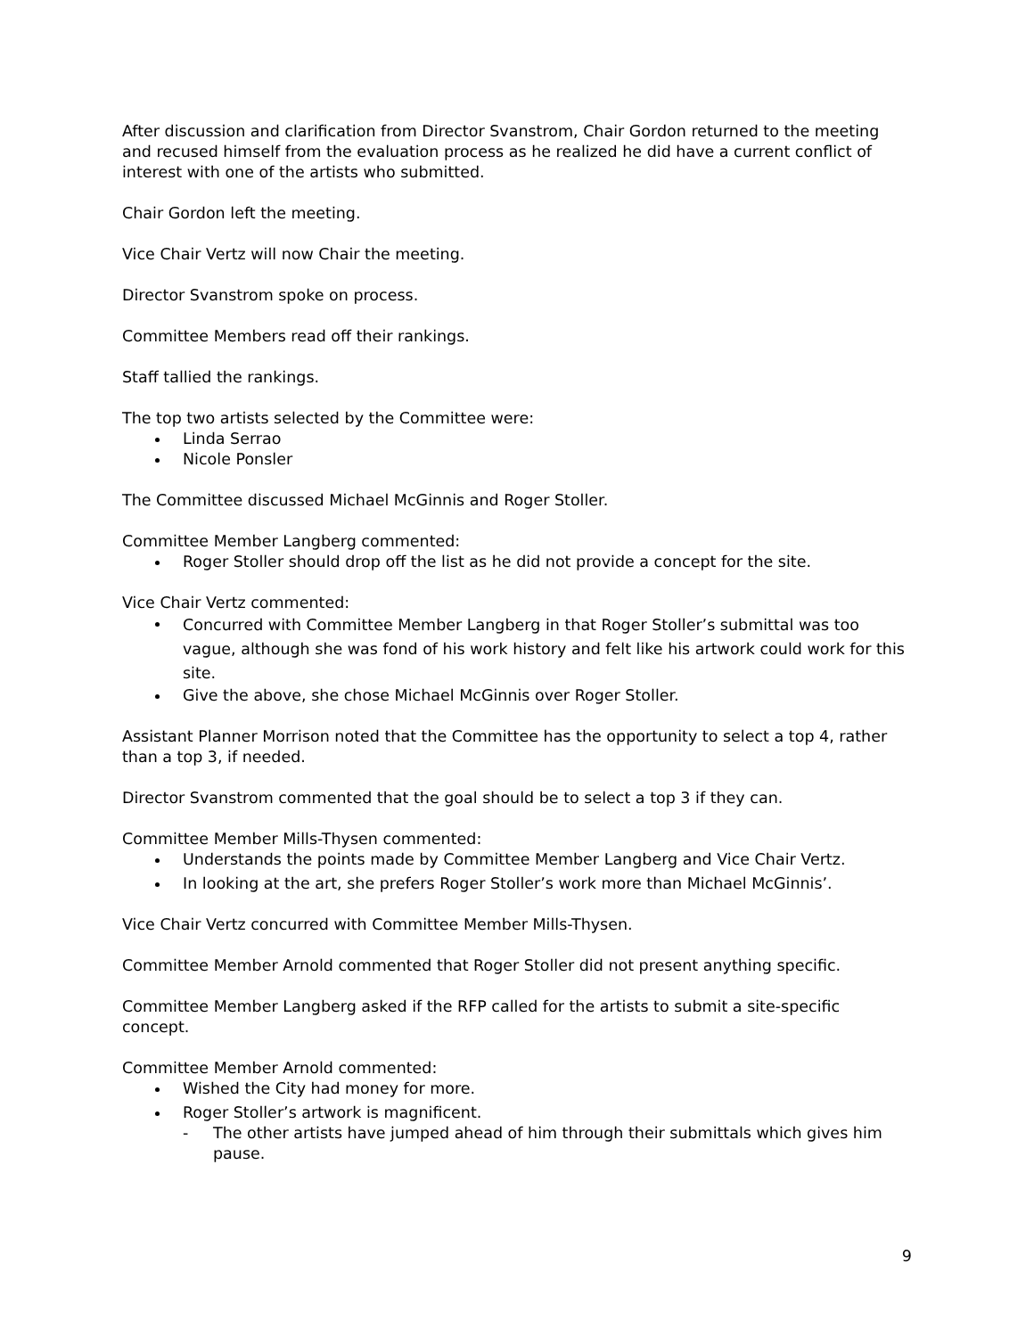After discussion and clarification from Director Svanstrom, Chair Gordon returned to the meeting and recused himself from the evaluation process as he realized he did have a current conflict of interest with one of the artists who submitted.
Chair Gordon left the meeting.
Vice Chair Vertz will now Chair the meeting.
Director Svanstrom spoke on process.
Committee Members read off their rankings.
Staff tallied the rankings.
The top two artists selected by the Committee were:
Linda Serrao
Nicole Ponsler
The Committee discussed Michael McGinnis and Roger Stoller.
Committee Member Langberg commented:
Roger Stoller should drop off the list as he did not provide a concept for the site.
Vice Chair Vertz commented:
Concurred with Committee Member Langberg in that Roger Stoller’s submittal was too vague, although she was fond of his work history and felt like his artwork could work for this site.
Give the above, she chose Michael McGinnis over Roger Stoller.
Assistant Planner Morrison noted that the Committee has the opportunity to select a top 4, rather than a top 3, if needed.
Director Svanstrom commented that the goal should be to select a top 3 if they can.
Committee Member Mills-Thysen commented:
Understands the points made by Committee Member Langberg and Vice Chair Vertz.
In looking at the art, she prefers Roger Stoller’s work more than Michael McGinnis’.
Vice Chair Vertz concurred with Committee Member Mills-Thysen.
Committee Member Arnold commented that Roger Stoller did not present anything specific.
Committee Member Langberg asked if the RFP called for the artists to submit a site-specific concept.
Committee Member Arnold commented:
Wished the City had money for more.
Roger Stoller’s artwork is magnificent.
- The other artists have jumped ahead of him through their submittals which gives him pause.
9